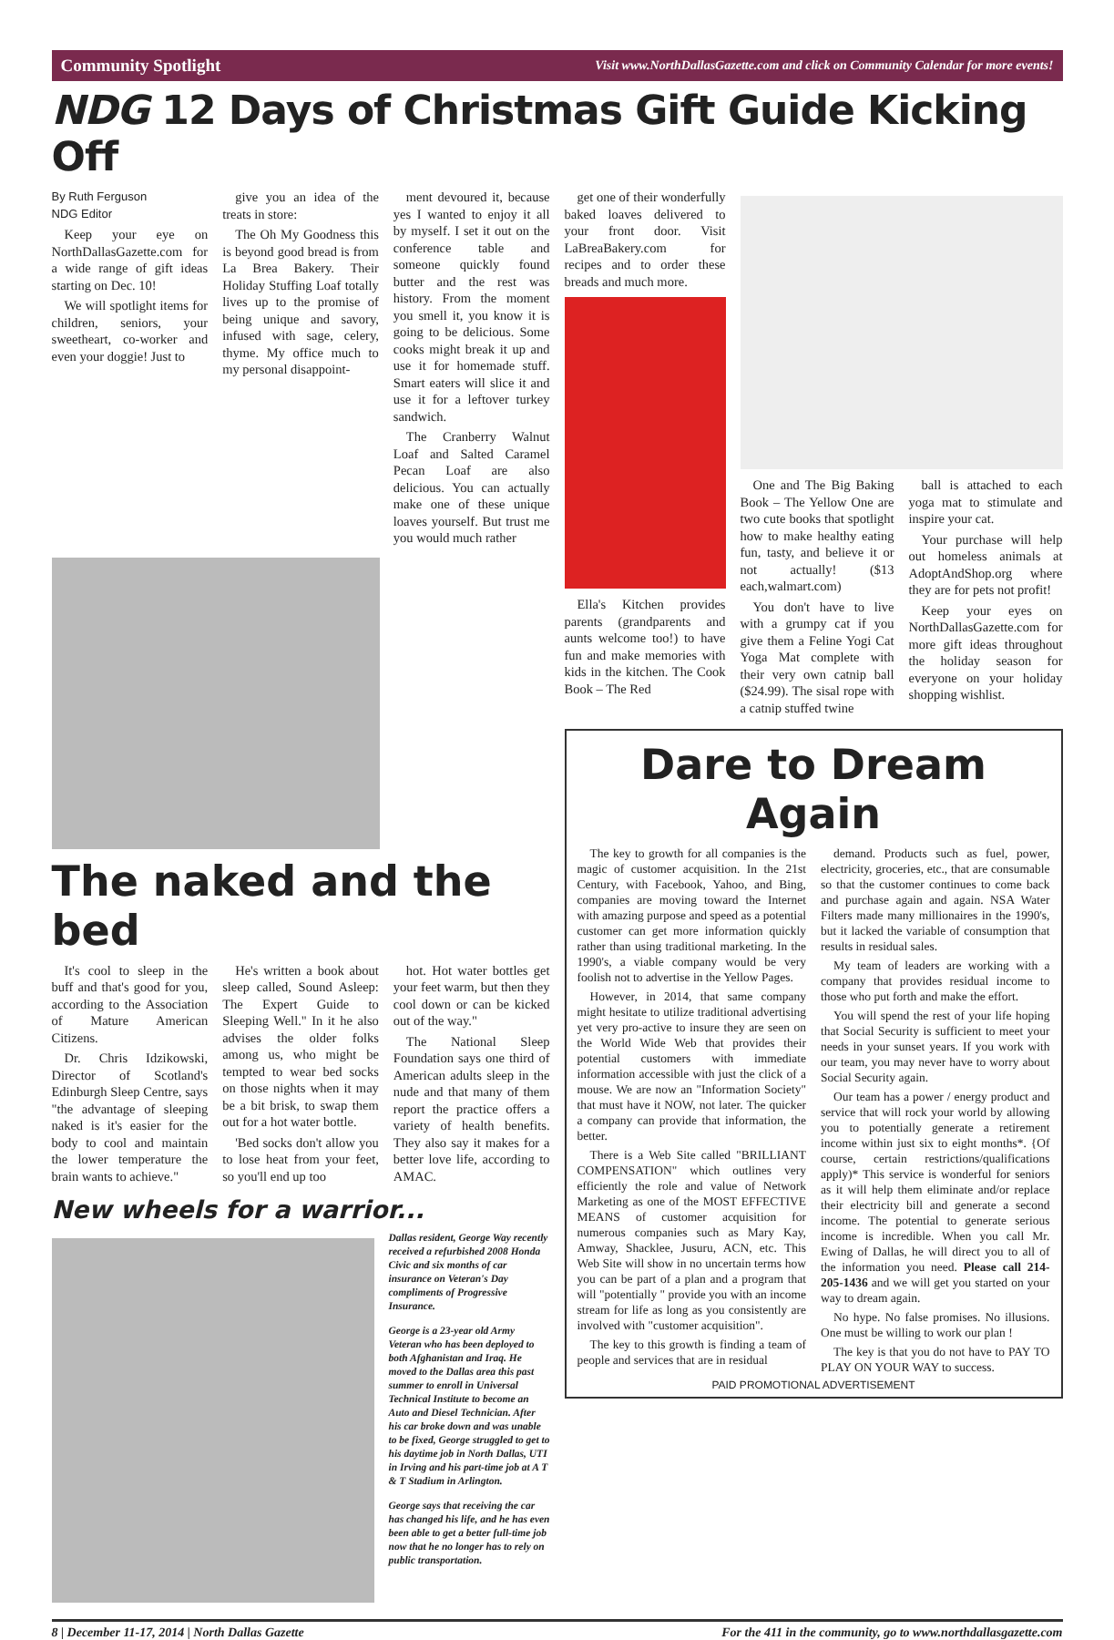Community Spotlight Visit www.NorthDallasGazette.com and click on Community Calendar for more events!
NDG 12 Days of Christmas Gift Guide Kicking Off
By Ruth Ferguson
NDG Editor
Keep your eye on NorthDallasGazette.com for a wide range of gift ideas starting on Dec. 10!
We will spotlight items for children, seniors, your sweetheart, co-worker and even your doggie! Just to
give you an idea of the treats in store:
The Oh My Goodness this is beyond good bread is from La Brea Bakery. Their Holiday Stuffing Loaf totally lives up to the promise of being unique and savory, infused with sage, celery, thyme. My office much to my personal disappoint-
ment devoured it, because yes I wanted to enjoy it all by myself. I set it out on the conference table and someone quickly found butter and the rest was history. From the moment you smell it, you know it is going to be delicious. Some cooks might break it up and use it for homemade stuff. Smart eaters will slice it and use it for a leftover turkey sandwich.
The Cranberry Walnut Loaf and Salted Caramel Pecan Loaf are also delicious. You can actually make one of these unique loaves yourself. But trust me you would much rather
The naked and the bed
It's cool to sleep in the buff and that's good for you, according to the Association of Mature American Citizens.
Dr. Chris Idzikowski, Director of Scotland's Edinburgh Sleep Centre, says "the advantage of sleeping naked is it's easier for the body to cool and maintain the lower temperature the brain wants to achieve."
He's written a book about sleep called, Sound Asleep: The Expert Guide to Sleeping Well." In it he also advises the older folks among us, who might be tempted to wear bed socks on those nights when it may be a bit brisk, to swap them out for a hot water bottle.
'Bed socks don't allow you to lose heat from your feet, so you'll end up too
hot. Hot water bottles get your feet warm, but then they cool down or can be kicked out of the way."
The National Sleep Foundation says one third of American adults sleep in the nude and that many of them report the practice offers a variety of health benefits. They also say it makes for a better love life, according to AMAC.
New wheels for a warrior...
Dallas resident, George Way recently received a refurbished 2008 Honda Civic and six months of car insurance on Veteran's Day compliments of Progressive Insurance.
George is a 23-year old Army Veteran who has been deployed to both Afghanistan and Iraq. He moved to the Dallas area this past summer to enroll in Universal Technical Institute to become an Auto and Diesel Technician. After his car broke down and was unable to be fixed, George struggled to get to his daytime job in North Dallas, UTI in Irving and his part-time job at A T & T Stadium in Arlington.
George says that receiving the car has changed his life, and he has even been able to get a better full-time job now that he no longer has to rely on public transportation.
get one of their wonderfully baked loaves delivered to your front door. Visit LaBreaBakery.com for recipes and to order these breads and much more.
Ella's Kitchen provides parents (grandparents and aunts welcome too!) to have fun and make memories with kids in the kitchen. The Cook Book – The Red
One and The Big Baking Book – The Yellow One are two cute books that spotlight how to make healthy eating fun, tasty, and believe it or not actually! ($13 each,walmart.com)
You don't have to live with a grumpy cat if you give them a Feline Yogi Cat Yoga Mat complete with their very own catnip ball ($24.99). The sisal rope with a catnip stuffed twine
ball is attached to each yoga mat to stimulate and inspire your cat.
Your purchase will help out homeless animals at AdoptAndShop.org where they are for pets not profit!
Keep your eyes on NorthDallasGazette.com for more gift ideas throughout the holiday season for everyone on your holiday shopping wishlist.
Dare to Dream Again
The key to growth for all companies is the magic of customer acquisition. In the 21st Century, with Facebook, Yahoo, and Bing, companies are moving toward the Internet with amazing purpose and speed as a potential customer can get more information quickly rather than using traditional marketing. In the 1990's, a viable company would be very foolish not to advertise in the Yellow Pages.
However, in 2014, that same company might hesitate to utilize traditional advertising yet very pro-active to insure they are seen on the World Wide Web that provides their potential customers with immediate information accessible with just the click of a mouse. We are now an "Information Society" that must have it NOW, not later. The quicker a company can provide that information, the better.
There is a Web Site called "BRILLIANT COMPENSATION" which outlines very efficiently the role and value of Network Marketing as one of the MOST EFFECTIVE MEANS of customer acquisition for numerous companies such as Mary Kay, Amway, Shacklee, Jusuru, ACN, etc. This Web Site will show in no uncertain terms how you can be part of a plan and a program that will "potentially " provide you with an income stream for life as long as you consistently are involved with "customer acquisition".
The key to this growth is finding a team of people and services that are in residual
demand. Products such as fuel, power, electricity, groceries, etc., that are consumable so that the customer continues to come back and purchase again and again. NSA Water Filters made many millionaires in the 1990's, but it lacked the variable of consumption that results in residual sales.
My team of leaders are working with a company that provides residual income to those who put forth and make the effort.
You will spend the rest of your life hoping that Social Security is sufficient to meet your needs in your sunset years. If you work with our team, you may never have to worry about Social Security again.
Our team has a power / energy product and service that will rock your world by allowing you to potentially generate a retirement income within just six to eight months*. {Of course, certain restrictions/qualifications apply)* This service is wonderful for seniors as it will help them eliminate and/or replace their electricity bill and generate a second income. The potential to generate serious income is incredible. When you call Mr. Ewing of Dallas, he will direct you to all of the information you need. Please call 214-205-1436 and we will get you started on your way to dream again.
No hype. No false promises. No illusions. One must be willing to work our plan !
The key is that you do not have to PAY TO PLAY ON YOUR WAY to success.
PAID PROMOTIONAL ADVERTISEMENT
8 | December 11-17, 2014 | North Dallas Gazette For the 411 in the community, go to www.northdallasgazette.com